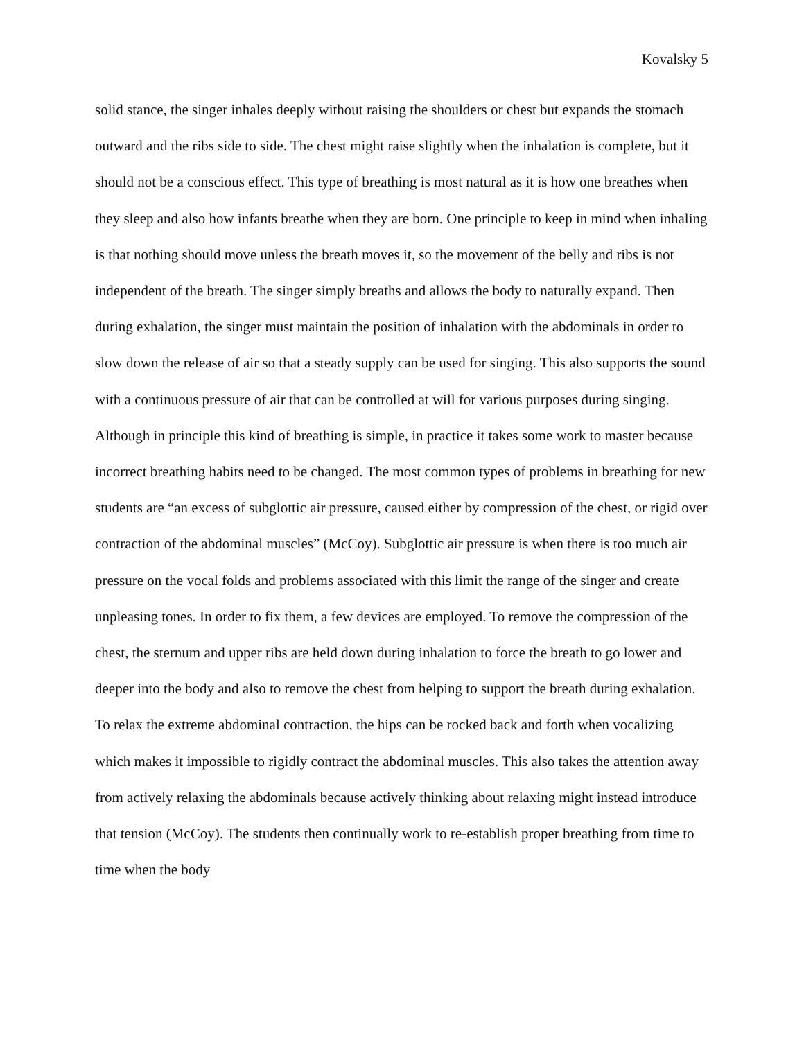Kovalsky 5
solid stance, the singer inhales deeply without raising the shoulders or chest but expands the stomach outward and the ribs side to side. The chest might raise slightly when the inhalation is complete, but it should not be a conscious effect. This type of breathing is most natural as it is how one breathes when they sleep and also how infants breathe when they are born. One principle to keep in mind when inhaling is that nothing should move unless the breath moves it, so the movement of the belly and ribs is not independent of the breath. The singer simply breaths and allows the body to naturally expand. Then during exhalation, the singer must maintain the position of inhalation with the abdominals in order to slow down the release of air so that a steady supply can be used for singing. This also supports the sound with a continuous pressure of air that can be controlled at will for various purposes during singing. Although in principle this kind of breathing is simple, in practice it takes some work to master because incorrect breathing habits need to be changed. The most common types of problems in breathing for new students are “an excess of subglottic air pressure, caused either by compression of the chest, or rigid over contraction of the abdominal muscles” (McCoy). Subglottic air pressure is when there is too much air pressure on the vocal folds and problems associated with this limit the range of the singer and create unpleasing tones. In order to fix them, a few devices are employed. To remove the compression of the chest, the sternum and upper ribs are held down during inhalation to force the breath to go lower and deeper into the body and also to remove the chest from helping to support the breath during exhalation. To relax the extreme abdominal contraction, the hips can be rocked back and forth when vocalizing which makes it impossible to rigidly contract the abdominal muscles. This also takes the attention away from actively relaxing the abdominals because actively thinking about relaxing might instead introduce that tension (McCoy). The students then continually work to re-establish proper breathing from time to time when the body